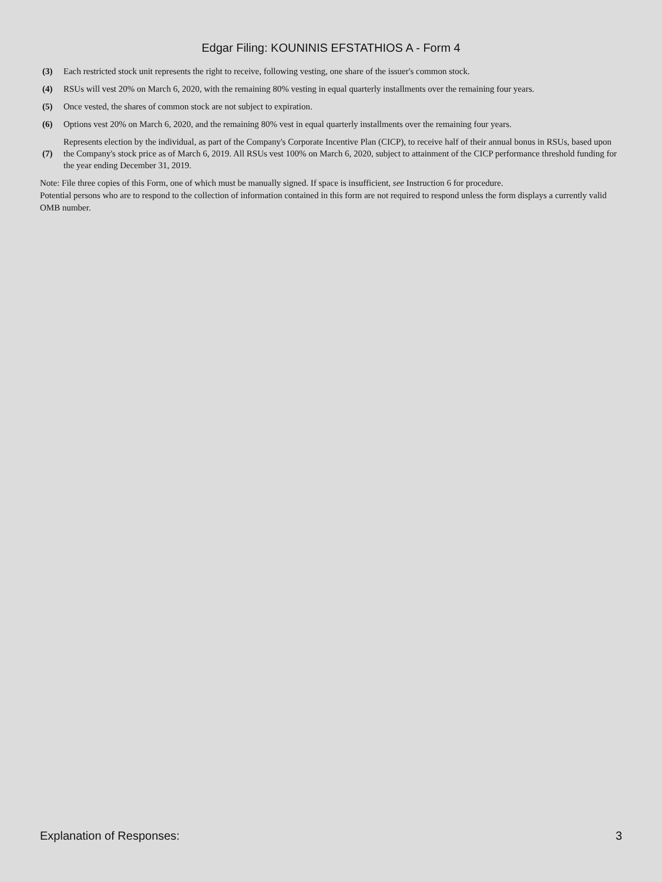Edgar Filing: KOUNINIS EFSTATHIOS A - Form 4
| (3) | Each restricted stock unit represents the right to receive, following vesting, one share of the issuer's common stock. |
| (4) | RSUs will vest 20% on March 6, 2020, with the remaining 80% vesting in equal quarterly installments over the remaining four years. |
| (5) | Once vested, the shares of common stock are not subject to expiration. |
| (6) | Options vest 20% on March 6, 2020, and the remaining 80% vest in equal quarterly installments over the remaining four years. |
| (7) | Represents election by the individual, as part of the Company's Corporate Incentive Plan (CICP), to receive half of their annual bonus in RSUs, based upon the Company's stock price as of March 6, 2019. All RSUs vest 100% on March 6, 2020, subject to attainment of the CICP performance threshold funding for the year ending December 31, 2019. |
Note: File three copies of this Form, one of which must be manually signed. If space is insufficient, see Instruction 6 for procedure.
Potential persons who are to respond to the collection of information contained in this form are not required to respond unless the form displays a currently valid OMB number.
Explanation of Responses: 3